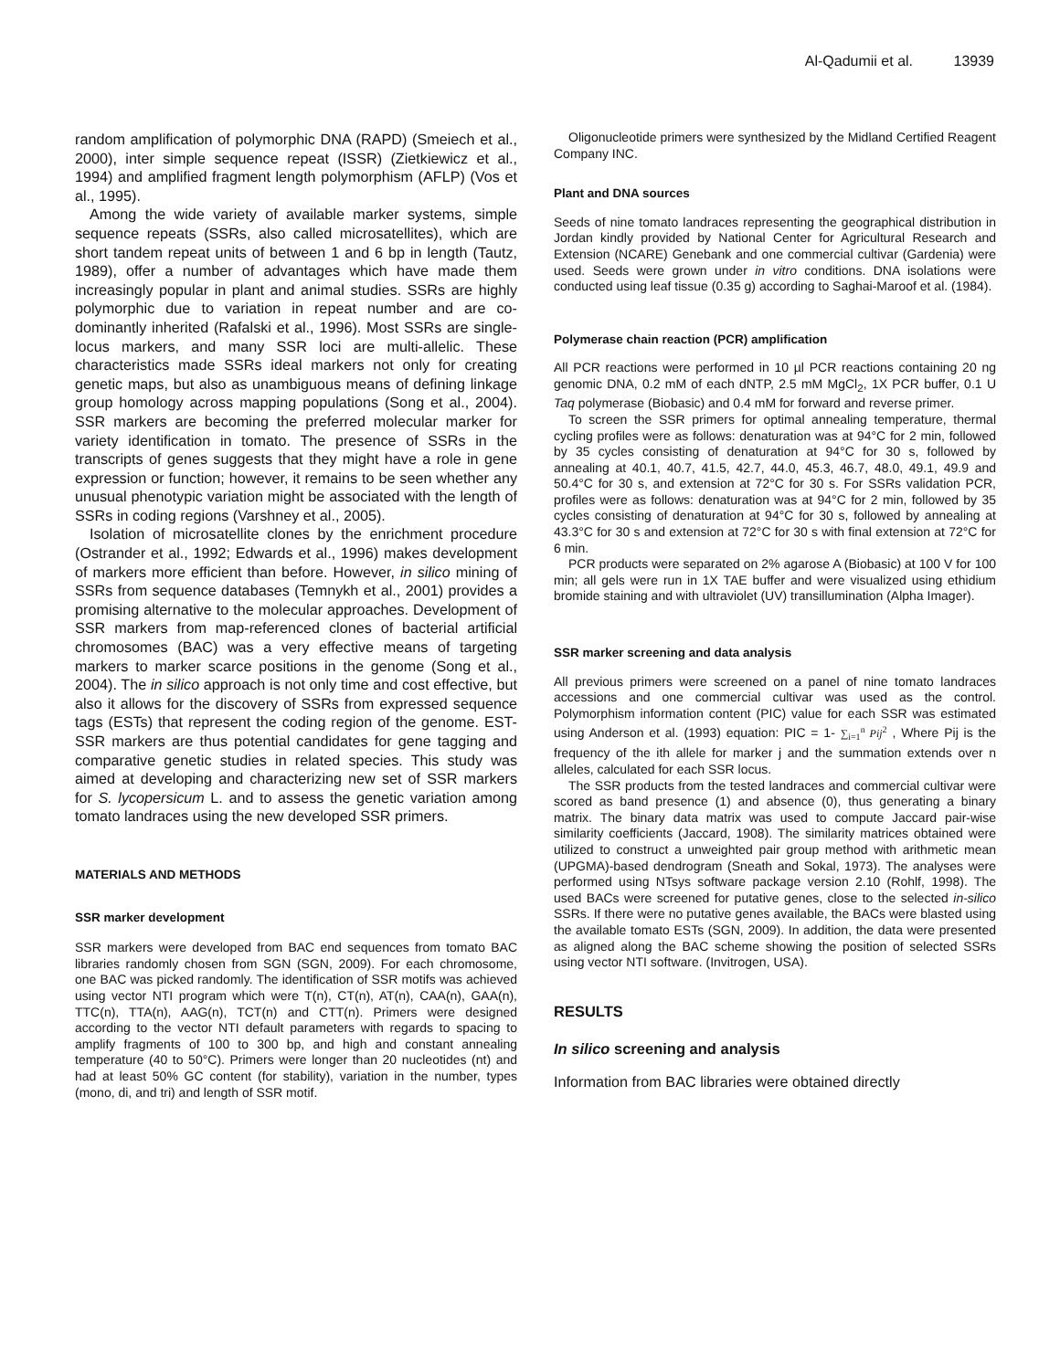Al-Qadumii et al. 13939
random amplification of polymorphic DNA (RAPD) (Smeiech et al., 2000), inter simple sequence repeat (ISSR) (Zietkiewicz et al., 1994) and amplified fragment length polymorphism (AFLP) (Vos et al., 1995).
Among the wide variety of available marker systems, simple sequence repeats (SSRs, also called microsatellites), which are short tandem repeat units of between 1 and 6 bp in length (Tautz, 1989), offer a number of advantages which have made them increasingly popular in plant and animal studies. SSRs are highly polymorphic due to variation in repeat number and are co-dominantly inherited (Rafalski et al., 1996). Most SSRs are single-locus markers, and many SSR loci are multi-allelic. These characteristics made SSRs ideal markers not only for creating genetic maps, but also as unambiguous means of defining linkage group homology across mapping populations (Song et al., 2004). SSR markers are becoming the preferred molecular marker for variety identification in tomato. The presence of SSRs in the transcripts of genes suggests that they might have a role in gene expression or function; however, it remains to be seen whether any unusual phenotypic variation might be associated with the length of SSRs in coding regions (Varshney et al., 2005).
Isolation of microsatellite clones by the enrichment procedure (Ostrander et al., 1992; Edwards et al., 1996) makes development of markers more efficient than before. However, in silico mining of SSRs from sequence databases (Temnykh et al., 2001) provides a promising alternative to the molecular approaches. Development of SSR markers from map-referenced clones of bacterial artificial chromosomes (BAC) was a very effective means of targeting markers to marker scarce positions in the genome (Song et al., 2004). The in silico approach is not only time and cost effective, but also it allows for the discovery of SSRs from expressed sequence tags (ESTs) that represent the coding region of the genome. EST-SSR markers are thus potential candidates for gene tagging and comparative genetic studies in related species. This study was aimed at developing and characterizing new set of SSR markers for S. lycopersicum L. and to assess the genetic variation among tomato landraces using the new developed SSR primers.
MATERIALS AND METHODS
SSR marker development
SSR markers were developed from BAC end sequences from tomato BAC libraries randomly chosen from SGN (SGN, 2009). For each chromosome, one BAC was picked randomly. The identification of SSR motifs was achieved using vector NTI program which were T(n), CT(n), AT(n), CAA(n), GAA(n), TTC(n), TTA(n), AAG(n), TCT(n) and CTT(n). Primers were designed according to the vector NTI default parameters with regards to spacing to amplify fragments of 100 to 300 bp, and high and constant annealing temperature (40 to 50°C). Primers were longer than 20 nucleotides (nt) and had at least 50% GC content (for stability), variation in the number, types (mono, di, and tri) and length of SSR motif.
Oligonucleotide primers were synthesized by the Midland Certified Reagent Company INC.
Plant and DNA sources
Seeds of nine tomato landraces representing the geographical distribution in Jordan kindly provided by National Center for Agricultural Research and Extension (NCARE) Genebank and one commercial cultivar (Gardenia) were used. Seeds were grown under in vitro conditions. DNA isolations were conducted using leaf tissue (0.35 g) according to Saghai-Maroof et al. (1984).
Polymerase chain reaction (PCR) amplification
All PCR reactions were performed in 10 µl PCR reactions containing 20 ng genomic DNA, 0.2 mM of each dNTP, 2.5 mM MgCl<sub>2</sub>, 1X PCR buffer, 0.1 U Taq polymerase (Biobasic) and 0.4 mM for forward and reverse primer.
To screen the SSR primers for optimal annealing temperature, thermal cycling profiles were as follows: denaturation was at 94°C for 2 min, followed by 35 cycles consisting of denaturation at 94°C for 30 s, followed by annealing at 40.1, 40.7, 41.5, 42.7, 44.0, 45.3, 46.7, 48.0, 49.1, 49.9 and 50.4°C for 30 s, and extension at 72°C for 30 s. For SSRs validation PCR, profiles were as follows: denaturation was at 94°C for 2 min, followed by 35 cycles consisting of denaturation at 94°C for 30 s, followed by annealing at 43.3°C for 30 s and extension at 72°C for 30 s with final extension at 72°C for 6 min.
PCR products were separated on 2% agarose A (Biobasic) at 100 V for 100 min; all gels were run in 1X TAE buffer and were visualized using ethidium bromide staining and with ultraviolet (UV) transillumination (Alpha Imager).
SSR marker screening and data analysis
All previous primers were screened on a panel of nine tomato landraces accessions and one commercial cultivar was used as the control. Polymorphism information content (PIC) value for each SSR was estimated using Anderson et al. (1993) equation: PIC = 1- ∑<sub>i=1</sub><sup>n</sup> Pij<sup>2</sup> , Where Pij is the frequency of the ith allele for marker j and the summation extends over n alleles, calculated for each SSR locus.
The SSR products from the tested landraces and commercial cultivar were scored as band presence (1) and absence (0), thus generating a binary matrix. The binary data matrix was used to compute Jaccard pair-wise similarity coefficients (Jaccard, 1908). The similarity matrices obtained were utilized to construct a unweighted pair group method with arithmetic mean (UPGMA)-based dendrogram (Sneath and Sokal, 1973). The analyses were performed using NTsys software package version 2.10 (Rohlf, 1998). The used BACs were screened for putative genes, close to the selected in-silico SSRs. If there were no putative genes available, the BACs were blasted using the available tomato ESTs (SGN, 2009). In addition, the data were presented as aligned along the BAC scheme showing the position of selected SSRs using vector NTI software. (Invitrogen, USA).
RESULTS
In silico screening and analysis
Information from BAC libraries were obtained directly